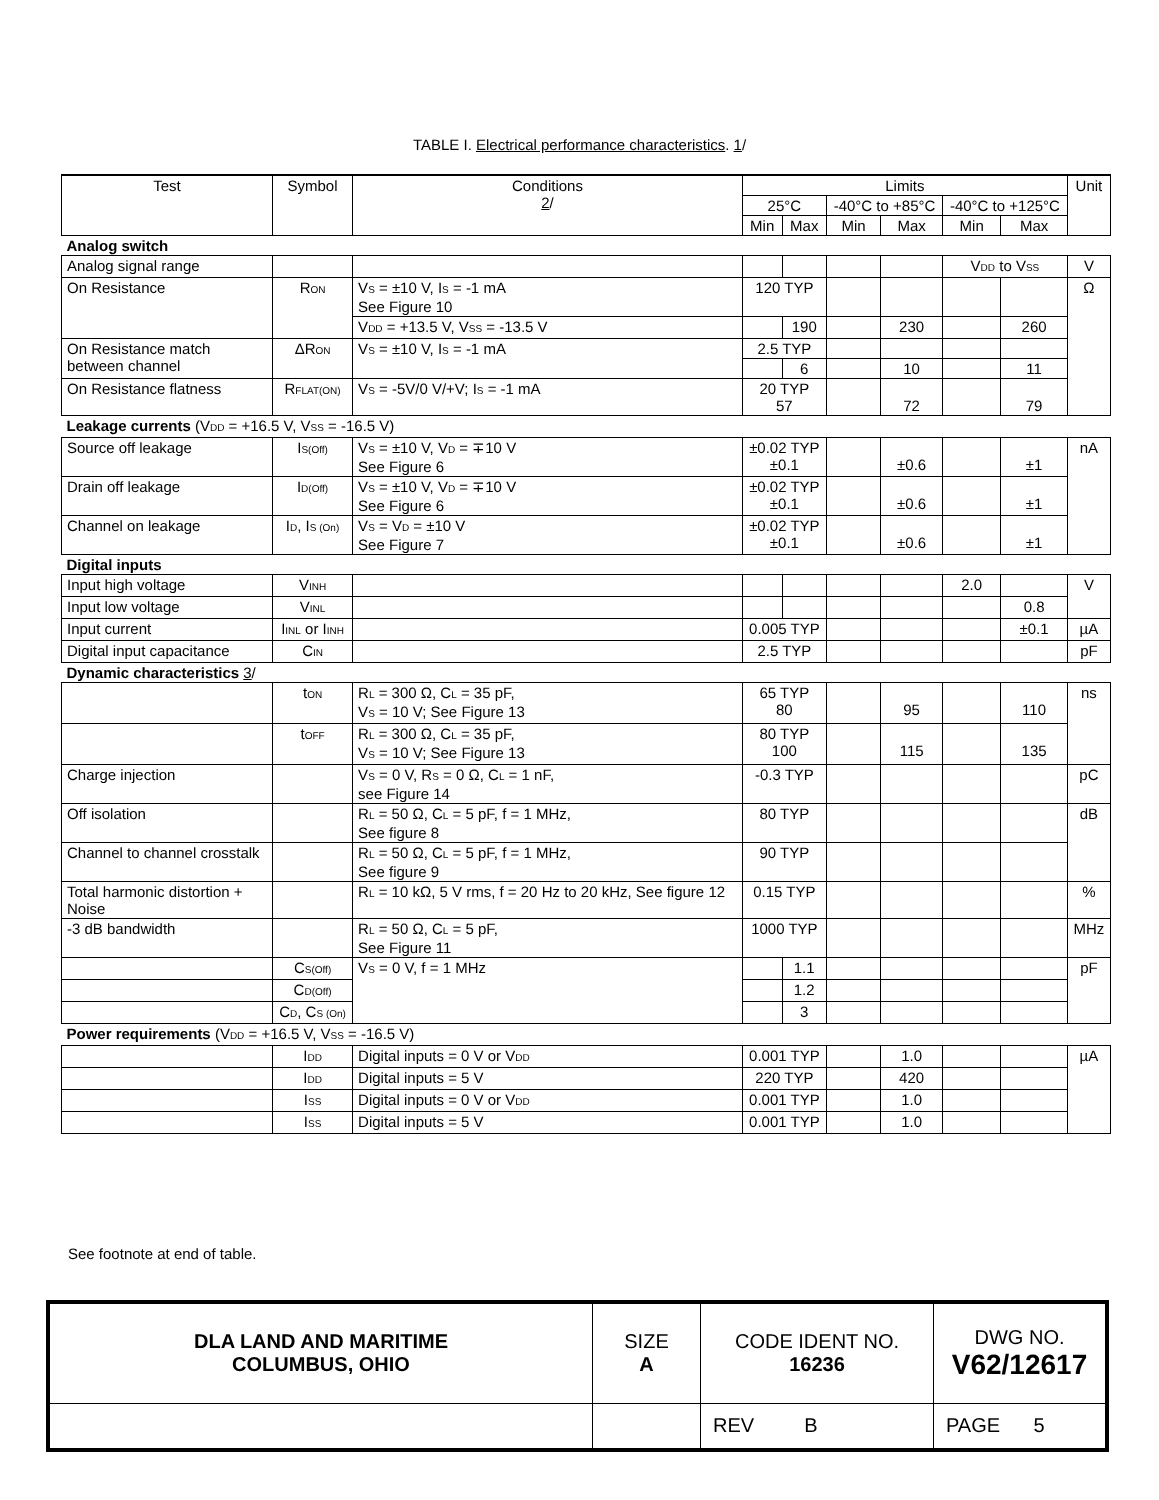TABLE I. Electrical performance characteristics. 1/
| Test | Symbol | Conditions 2 / | Limits | | | | | | Unit |
| --- | --- | --- | --- | --- | --- | --- | --- | --- | --- |
| | | | 25°C | | -40°C to +85°C | | -40°C to +125°C | | |
| | | | Min | Max | Min | Max | Min | Max | |
| Analog switch | | | | | | | | | |
| Analog signal range | | | | | | | V<sub>DD</sub> to V<sub>SS</sub> | | V |
| On Resistance | R<sub>ON</sub> | V<sub>S</sub> = ±10 V, I<sub>S</sub> = -1 mA See Figure 10 | 120 TYP | | | | | | Ω |
| | | V<sub>DD</sub> = +13.5 V, V<sub>SS</sub> = -13.5 V | | 190 | | 230 | | 260 | |
| On Resistance match between channel | ΔR<sub>ON</sub> | V<sub>S</sub> = ±10 V, I<sub>S</sub> = -1 mA | 2.5 TYP | | | | | | |
| | | | | 6 | | 10 | | 11 | |
| On Resistance flatness | R<sub>FLAT(ON)</sub> | V<sub>S</sub> = -5V/0 V/+V; I<sub>S</sub> = -1 mA | 20 TYP 57 | | | 72 | | 79 | |
| Leakage currents (V<sub>DD</sub> = +16.5 V, V<sub>SS</sub> = -16.5 V) | | | | | | | | | |
| Source off leakage | I<sub>S(Off)</sub> | V<sub>S</sub> = ±10 V, V<sub>D</sub> = ∓10 V See Figure 6 | ±0.02 TYP ±0.1 | | | ±0.6 | | ±1 | nA |
| Drain off leakage | I<sub>D(Off)</sub> | V<sub>S</sub> = ±10 V, V<sub>D</sub> = ∓10 V See Figure 6 | ±0.02 TYP ±0.1 | | | ±0.6 | | ±1 | |
| Channel on leakage | I<sub>D</sub>, I<sub>S (On)</sub> | V<sub>S</sub> = V<sub>D</sub> = ±10 V See Figure 7 | ±0.02 TYP ±0.1 | | | ±0.6 | | ±1 | |
| Digital inputs | | | | | | | | | |
| Input high voltage | V<sub>INH</sub> | | | | | | 2.0 | | V |
| Input low voltage | V<sub>INL</sub> | | | | | | | 0.8 | |
| Input current | I<sub>INL</sub> or I<sub>INH</sub> | | 0.005 TYP | | | | | ±0.1 | µA |
| Digital input capacitance | C<sub>IN</sub> | | 2.5 TYP | | | | | | pF |
| Dynamic characteristics 3 / | | | | | | | | | |
| | t<sub>ON</sub> | R<sub>L</sub> = 300 Ω, C<sub>L</sub> = 35 pF, V<sub>S</sub> = 10 V; See Figure 13 | 65 TYP 80 | | | 95 | | 110 | ns |
| | t<sub>OFF</sub> | R<sub>L</sub> = 300 Ω, C<sub>L</sub> = 35 pF, V<sub>S</sub> = 10 V; See Figure 13 | 80 TYP 100 | | | 115 | | 135 | |
| Charge injection | | V<sub>S</sub> = 0 V, R<sub>S</sub> = 0 Ω, C<sub>L</sub> = 1 nF, see Figure 14 | -0.3 TYP | | | | | | pC |
| Off isolation | | R<sub>L</sub> = 50 Ω, C<sub>L</sub> = 5 pF, f = 1 MHz, See figure 8 | 80 TYP | | | | | | dB |
| Channel to channel crosstalk | | R<sub>L</sub> = 50 Ω, C<sub>L</sub> = 5 pF, f = 1 MHz, See figure 9 | 90 TYP | | | | | | |
| Total harmonic distortion + Noise | | R<sub>L</sub> = 10 kΩ, 5 V rms, f = 20 Hz to 20 kHz, See figure 12 | 0.15 TYP | | | | | | % |
| -3 dB bandwidth | | R<sub>L</sub> = 50 Ω, C<sub>L</sub> = 5 pF, See Figure 11 | 1000 TYP | | | | | | MHz |
| | C<sub>S(Off)</sub> | V<sub>S</sub> = 0 V, f = 1 MHz | | 1.1 | | | | | pF |
| | C<sub>D(Off)</sub> | | | 1.2 | | | | | |
| | C<sub>D</sub>, C<sub>S (On)</sub> | | | 3 | | | | | |
| Power requirements (V<sub>DD</sub> = +16.5 V, V<sub>SS</sub> = -16.5 V) | | | | | | | | | |
| | I<sub>DD</sub> | Digital inputs = 0 V or V<sub>DD</sub> | 0.001 TYP | | | 1.0 | | | µA |
| | I<sub>DD</sub> | Digital inputs = 5 V | 220 TYP | | | 420 | | | |
| | I<sub>SS</sub> | Digital inputs = 0 V or V<sub>DD</sub> | 0.001 TYP | | | 1.0 | | | |
| | I<sub>SS</sub> | Digital inputs = 5 V | 0.001 TYP | | | 1.0 | | | |
See footnote at end of table.
| DLA LAND AND MARITIME COLUMBUS, OHIO | SIZE A | CODE IDENT NO. 16236 | DWG NO. V62/12617 |
| | | REV B | PAGE 5 |